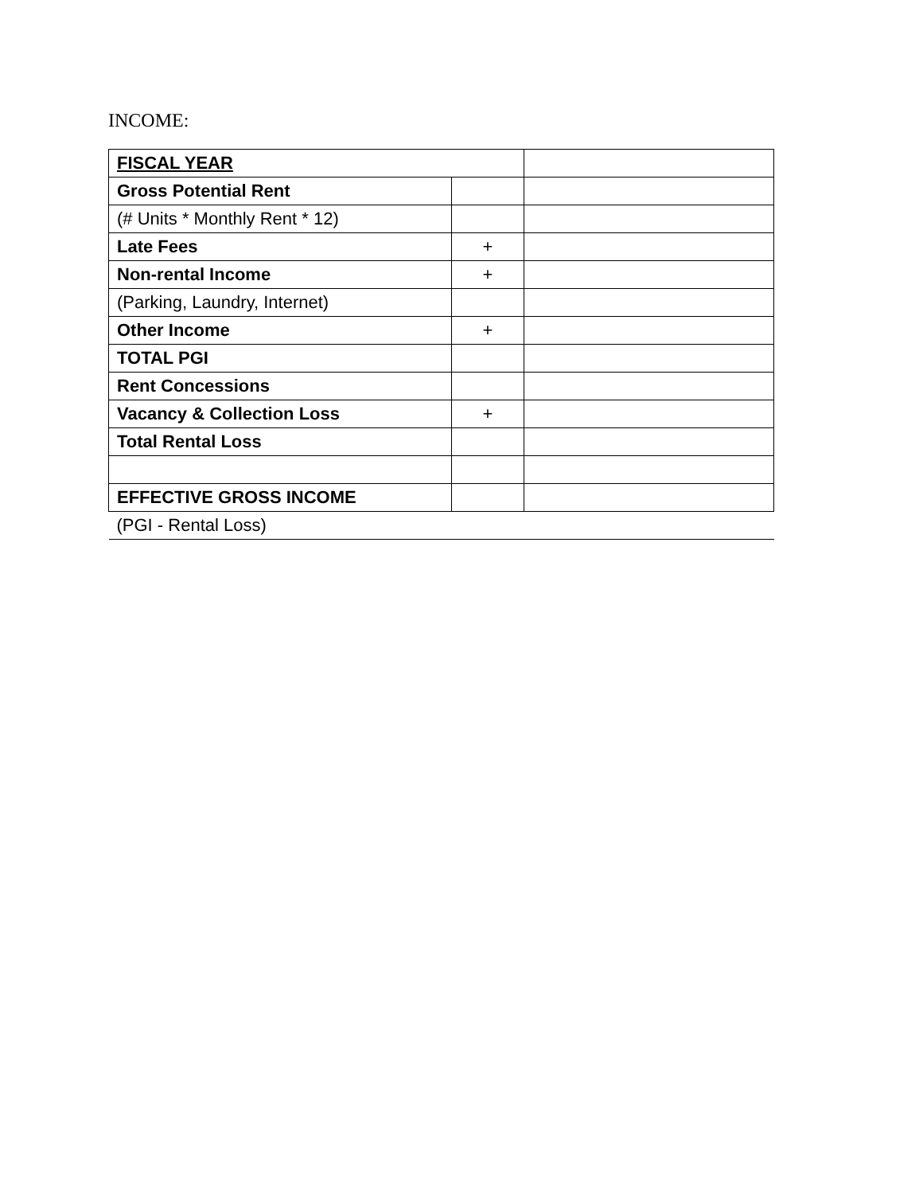INCOME:
| FISCAL YEAR | | |
| Gross Potential Rent | | |
| (# Units * Monthly Rent * 12) | | |
| Late Fees | + | |
| Non-rental Income | + | |
| (Parking, Laundry, Internet) | | |
| Other Income | + | |
| TOTAL PGI | | |
| Rent Concessions | | |
| Vacancy & Collection Loss | + | |
| Total Rental Loss | | |
| EFFECTIVE GROSS INCOME | | |
| (PGI - Rental Loss) | | |